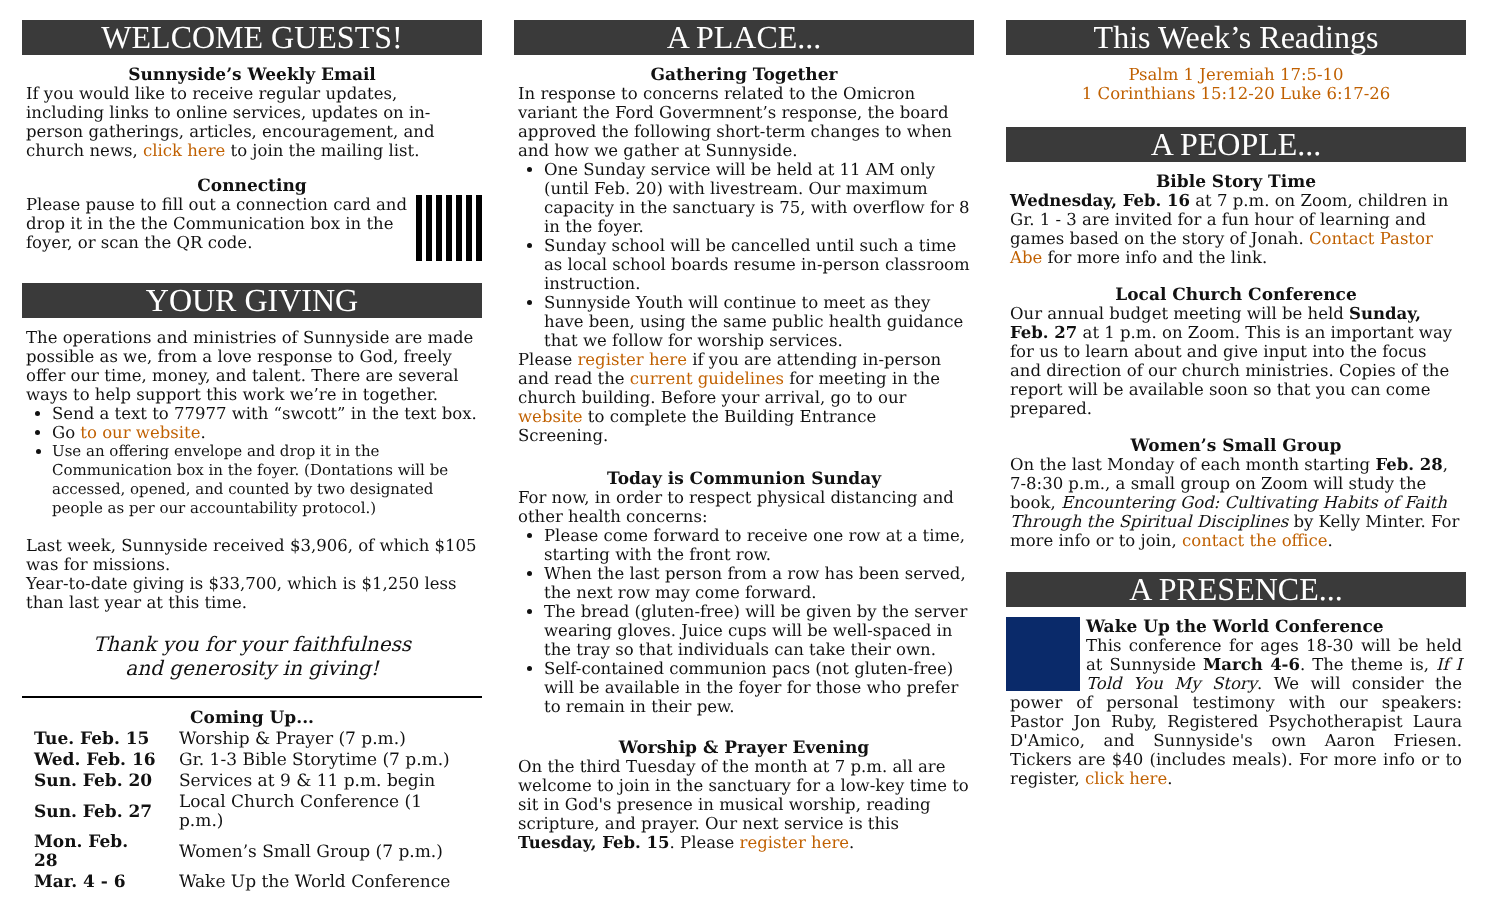WELCOME GUESTS!
Sunnyside’s Weekly Email
If you would like to receive regular updates, including links to online services, updates on in-person gatherings, articles, encouragement, and church news, click here to join the mailing list.
Connecting
Please pause to fill out a connection card and drop it in the the Communication box in the foyer, or scan the QR code.
YOUR GIVING
The operations and ministries of Sunnyside are made possible as we, from a love response to God, freely offer our time, money, and talent. There are several ways to help support this work we’re in together.
Send a text to 77977 with “swcott” in the text box.
Go to our website.
Use an offering envelope and drop it in the Communication box in the foyer. (Dontations will be accessed, opened, and counted by two designated people as per our accountability protocol.)
Last week, Sunnyside received $3,906, of which $105 was for missions.
Year-to-date giving is $33,700, which is $1,250 less than last year at this time.
Thank you for your faithfulness
and generosity in giving!
Coming Up...
| Tue. Feb. 15 | Worship & Prayer (7 p.m.) |
| Wed. Feb. 16 | Gr. 1-3 Bible Storytime (7 p.m.) |
| Sun. Feb. 20 | Services at 9 & 11 p.m. begin |
| Sun. Feb. 27 | Local Church Conference (1 p.m.) |
| Mon. Feb. 28 | Women’s Small Group (7 p.m.) |
| Mar. 4 - 6 | Wake Up the World Conference |
A PLACE...
Gathering Together
In response to concerns related to the Omicron variant the Ford Govermnent’s response, the board approved the following short-term changes to when and how we gather at Sunnyside.
One Sunday service will be held at 11 AM only (until Feb. 20) with livestream. Our maximum capacity in the sanctuary is 75, with overflow for 8 in the foyer.
Sunday school will be cancelled until such a time as local school boards resume in-person classroom instruction.
Sunnyside Youth will continue to meet as they have been, using the same public health guidance that we follow for worship services.
Please register here if you are attending in-person and read the current guidelines for meeting in the church building. Before your arrival, go to our website to complete the Building Entrance Screening.
Today is Communion Sunday
For now, in order to respect physical distancing and other health concerns:
Please come forward to receive one row at a time, starting with the front row.
When the last person from a row has been served, the next row may come forward.
The bread (gluten-free) will be given by the server wearing gloves. Juice cups will be well-spaced in the tray so that individuals can take their own.
Self-contained communion pacs (not gluten-free) will be available in the foyer for those who prefer to remain in their pew.
Worship & Prayer Evening
On the third Tuesday of the month at 7 p.m. all are welcome to join in the sanctuary for a low-key time to sit in God's presence in musical worship, reading scripture, and prayer. Our next service is this Tuesday, Feb. 15. Please register here.
This Week’s Readings
Psalm 1 Jeremiah 17:5-10
1 Corinthians 15:12-20 Luke 6:17-26
A PEOPLE...
Bible Story Time
Wednesday, Feb. 16 at 7 p.m. on Zoom, children in Gr. 1 - 3 are invited for a fun hour of learning and games based on the story of Jonah. Contact Pastor Abe for more info and the link.
Local Church Conference
Our annual budget meeting will be held Sunday, Feb. 27 at 1 p.m. on Zoom. This is an important way for us to learn about and give input into the focus and direction of our church ministries. Copies of the report will be available soon so that you can come prepared.
Women’s Small Group
On the last Monday of each month starting Feb. 28, 7-8:30 p.m., a small group on Zoom will study the book, Encountering God: Cultivating Habits of Faith Through the Spiritual Disciplines by Kelly Minter. For more info or to join, contact the office.
A PRESENCE...
Wake Up the World Conference
This conference for ages 18-30 will be held at Sunnyside March 4-6. The theme is, If I Told You My Story. We will consider the power of personal testimony with our speakers: Pastor Jon Ruby, Registered Psychotherapist Laura D'Amico, and Sunnyside's own Aaron Friesen. Tickers are $40 (includes meals). For more info or to register, click here.